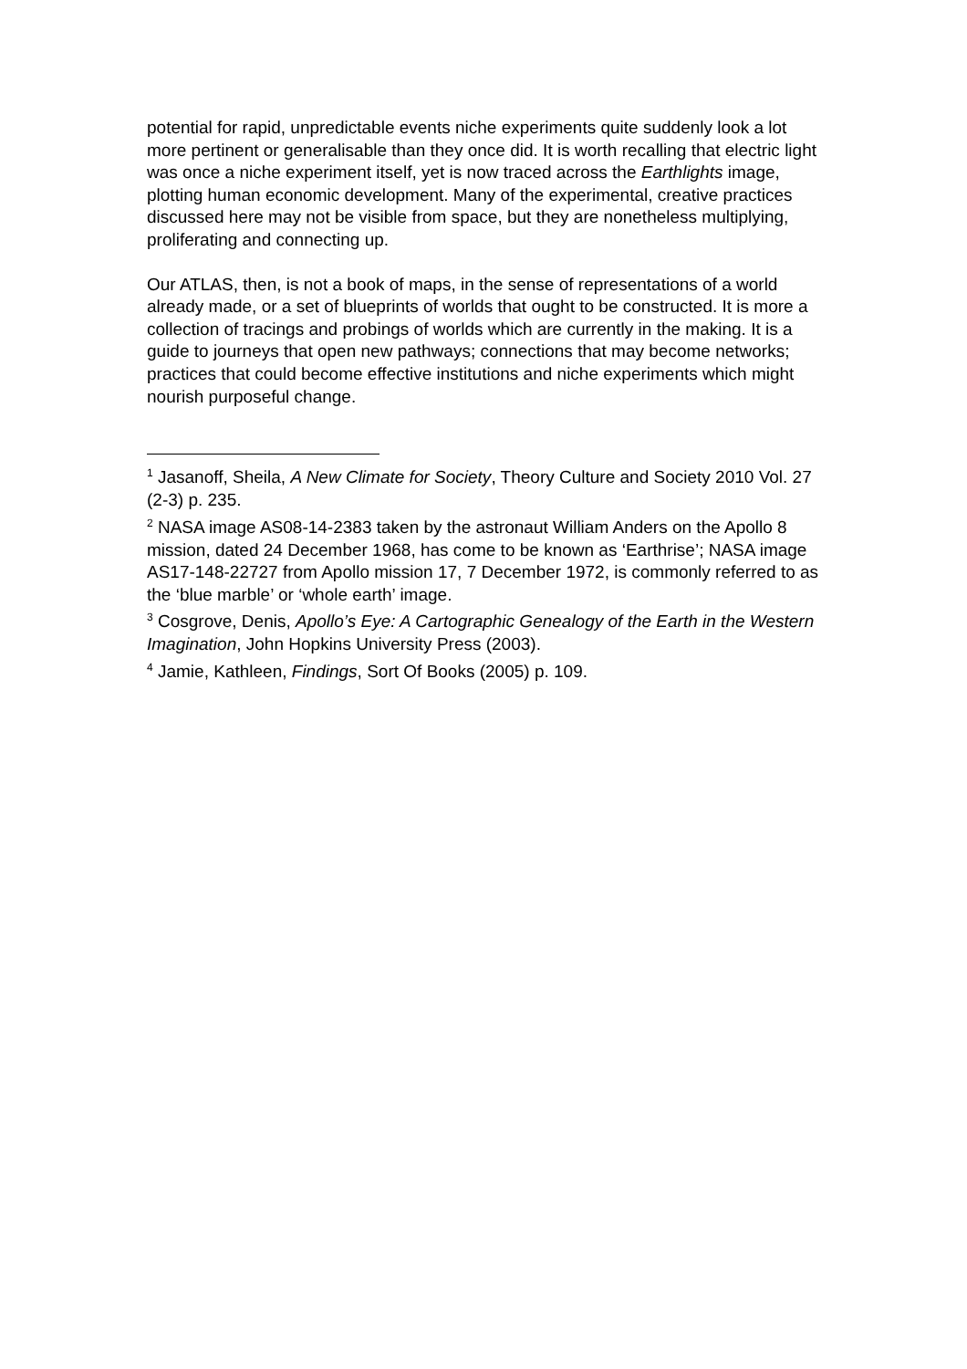potential for rapid, unpredictable events niche experiments quite suddenly look a lot more pertinent or generalisable than they once did. It is worth recalling that electric light was once a niche experiment itself, yet is now traced across the Earthlights image, plotting human economic development. Many of the experimental, creative practices discussed here may not be visible from space, but they are nonetheless multiplying, proliferating and connecting up.
Our ATLAS, then, is not a book of maps, in the sense of representations of a world already made, or a set of blueprints of worlds that ought to be constructed. It is more a collection of tracings and probings of worlds which are currently in the making. It is a guide to journeys that open new pathways; connections that may become networks; practices that could become effective institutions and niche experiments which might nourish purposeful change.
<sup>1</sup> Jasanoff, Sheila, A New Climate for Society, Theory Culture and Society 2010 Vol. 27 (2-3) p. 235.
<sup>2</sup> NASA image AS08-14-2383 taken by the astronaut William Anders on the Apollo 8 mission, dated 24 December 1968, has come to be known as ‘Earthrise’; NASA image AS17-148-22727 from Apollo mission 17, 7 December 1972, is commonly referred to as the ‘blue marble’ or ‘whole earth’ image.
<sup>3</sup> Cosgrove, Denis, Apollo’s Eye: A Cartographic Genealogy of the Earth in the Western Imagination, John Hopkins University Press (2003).
<sup>4</sup> Jamie, Kathleen, Findings, Sort Of Books (2005) p. 109.